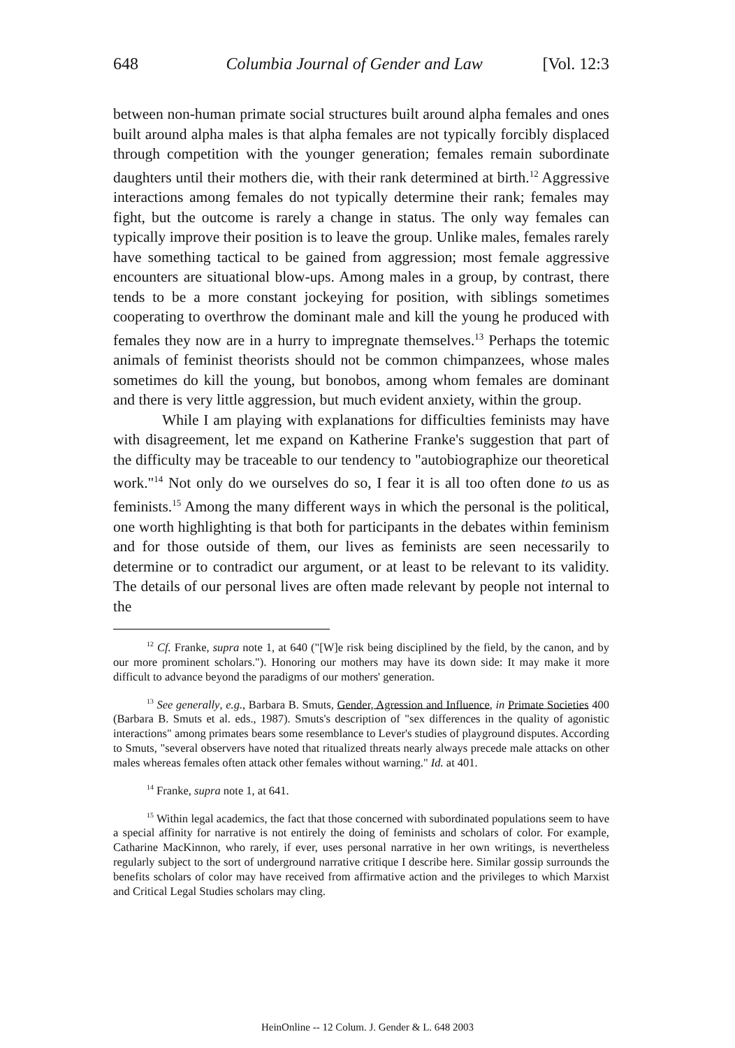648 Columbia Journal of Gender and Law [Vol. 12:3
between non-human primate social structures built around alpha females and ones built around alpha males is that alpha females are not typically forcibly displaced through competition with the younger generation; females remain subordinate daughters until their mothers die, with their rank determined at birth.<sup>12</sup> Aggressive interactions among females do not typically determine their rank; females may fight, but the outcome is rarely a change in status. The only way females can typically improve their position is to leave the group. Unlike males, females rarely have something tactical to be gained from aggression; most female aggressive encounters are situational blow-ups. Among males in a group, by contrast, there tends to be a more constant jockeying for position, with siblings sometimes cooperating to overthrow the dominant male and kill the young he produced with females they now are in a hurry to impregnate themselves.<sup>13</sup> Perhaps the totemic animals of feminist theorists should not be common chimpanzees, whose males sometimes do kill the young, but bonobos, among whom females are dominant and there is very little aggression, but much evident anxiety, within the group.
While I am playing with explanations for difficulties feminists may have with disagreement, let me expand on Katherine Franke's suggestion that part of the difficulty may be traceable to our tendency to "autobiographize our theoretical work."<sup>14</sup> Not only do we ourselves do so, I fear it is all too often done to us as feminists.<sup>15</sup> Among the many different ways in which the personal is the political, one worth highlighting is that both for participants in the debates within feminism and for those outside of them, our lives as feminists are seen necessarily to determine or to contradict our argument, or at least to be relevant to its validity. The details of our personal lives are often made relevant by people not internal to the
<sup>12</sup> Cf. Franke, supra note 1, at 640 ("[W]e risk being disciplined by the field, by the canon, and by our more prominent scholars."). Honoring our mothers may have its down side: It may make it more difficult to advance beyond the paradigms of our mothers' generation.
<sup>13</sup> See generally, e.g., Barbara B. Smuts, Gender, Agression and Influence, in Primate Societies 400 (Barbara B. Smuts et al. eds., 1987). Smuts's description of "sex differences in the quality of agonistic interactions" among primates bears some resemblance to Lever's studies of playground disputes. According to Smuts, "several observers have noted that ritualized threats nearly always precede male attacks on other males whereas females often attack other females without warning." Id. at 401.
<sup>14</sup> Franke, supra note 1, at 641.
<sup>15</sup> Within legal academics, the fact that those concerned with subordinated populations seem to have a special affinity for narrative is not entirely the doing of feminists and scholars of color. For example, Catharine MacKinnon, who rarely, if ever, uses personal narrative in her own writings, is nevertheless regularly subject to the sort of underground narrative critique I describe here. Similar gossip surrounds the benefits scholars of color may have received from affirmative action and the privileges to which Marxist and Critical Legal Studies scholars may cling.
HeinOnline -- 12 Colum. J. Gender & L. 648 2003